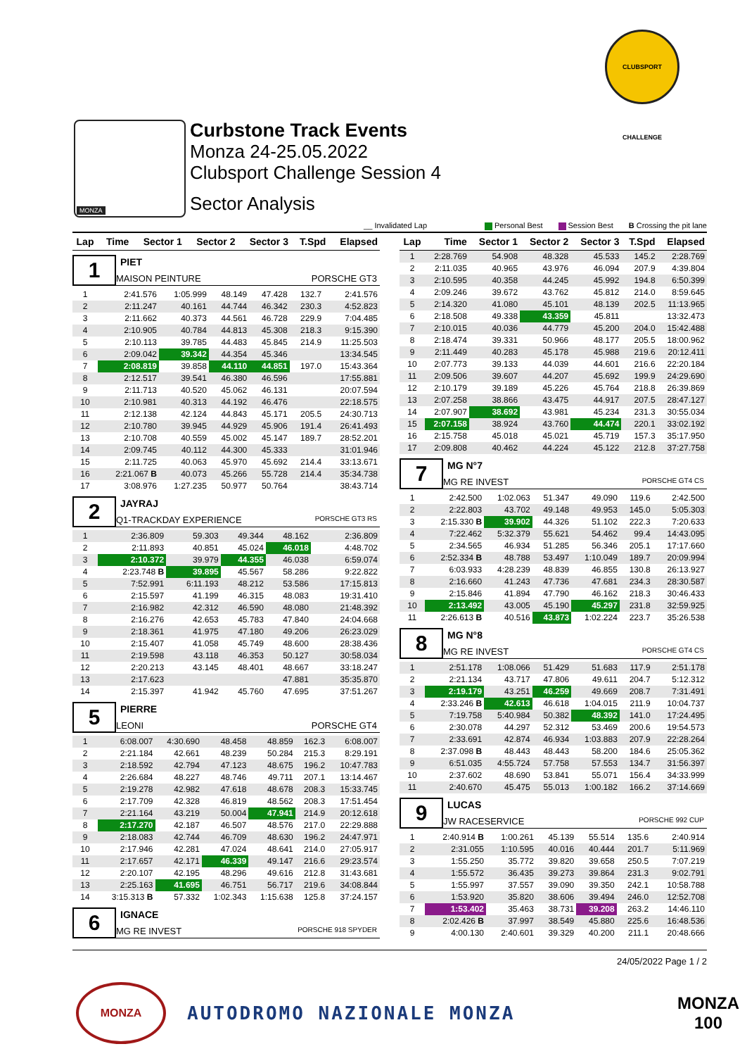CLUBSPORT CHALLENGE
MONZA
Curbstone Track Events
Monza 24-25.05.2022
Clubsport Challenge Session 4
Sector Analysis
__ Invalidated Lap Personal Best Session Best B Crossing the pit lane
| Lap | Time | Sector 1 | Sector 2 | Sector 3 | T.Spd | Elapsed |
| --- | --- | --- | --- | --- | --- | --- |
1
PIET
MAISON PEINTURE PORSCHE GT3
| 1 | 2:41.576 | 1:05.999 | 48.149 | 47.428 | 132.7 | 2:41.576 |
| 2 | 2:11.247 | 40.161 | 44.744 | 46.342 | 230.3 | 4:52.823 |
| 3 | 2:11.662 | 40.373 | 44.561 | 46.728 | 229.9 | 7:04.485 |
| 4 | 2:10.905 | 40.784 | 44.813 | 45.308 | 218.3 | 9:15.390 |
| 5 | 2:10.113 | 39.785 | 44.483 | 45.845 | 214.9 | 11:25.503 |
| 6 | 2:09.042 | 39.342 | 44.354 | 45.346 | | 13:34.545 |
| 7 | 2:08.819 | 39.858 | 44.110 | 44.851 | 197.0 | 15:43.364 |
| 8 | 2:12.517 | 39.541 | 46.380 | 46.596 | | 17:55.881 |
| 9 | 2:11.713 | 40.520 | 45.062 | 46.131 | | 20:07.594 |
| 10 | 2:10.981 | 40.313 | 44.192 | 46.476 | | 22:18.575 |
| 11 | 2:12.138 | 42.124 | 44.843 | 45.171 | 205.5 | 24:30.713 |
| 12 | 2:10.780 | 39.945 | 44.929 | 45.906 | 191.4 | 26:41.493 |
| 13 | 2:10.708 | 40.559 | 45.002 | 45.147 | 189.7 | 28:52.201 |
| 14 | 2:09.745 | 40.112 | 44.300 | 45.333 | | 31:01.946 |
| 15 | 2:11.725 | 40.063 | 45.970 | 45.692 | 214.4 | 33:13.671 |
| 16 | 2:21.067 B | 40.073 | 45.266 | 55.728 | 214.4 | 35:34.738 |
| 17 | 3:08.976 | 1:27.235 | 50.977 | 50.764 | | 38:43.714 |
2
JAYRAJ
Q1-TRACKDAY EXPERIENCE PORSCHE GT3 RS
| 1 | 2:36.809 | 59.303 | 49.344 | 48.162 | | 2:36.809 |
| 2 | 2:11.893 | 40.851 | 45.024 | 46.018 | | 4:48.702 |
| 3 | 2:10.372 | 39.979 | 44.355 | 46.038 | | 6:59.074 |
| 4 | 2:23.748 B | 39.895 | 45.567 | 58.286 | | 9:22.822 |
| 5 | 7:52.991 | 6:11.193 | 48.212 | 53.586 | | 17:15.813 |
| 6 | 2:15.597 | 41.199 | 46.315 | 48.083 | | 19:31.410 |
| 7 | 2:16.982 | 42.312 | 46.590 | 48.080 | | 21:48.392 |
| 8 | 2:16.276 | 42.653 | 45.783 | 47.840 | | 24:04.668 |
| 9 | 2:18.361 | 41.975 | 47.180 | 49.206 | | 26:23.029 |
| 10 | 2:15.407 | 41.058 | 45.749 | 48.600 | | 28:38.436 |
| 11 | 2:19.598 | 43.118 | 46.353 | 50.127 | | 30:58.034 |
| 12 | 2:20.213 | 43.145 | 48.401 | 48.667 | | 33:18.247 |
| 13 | 2:17.623 | | | 47.881 | | 35:35.870 |
| 14 | 2:15.397 | 41.942 | 45.760 | 47.695 | | 37:51.267 |
5
PIERRE
LEONI PORSCHE GT4
| 1 | 6:08.007 | 4:30.690 | 48.458 | 48.859 | 162.3 | 6:08.007 |
| 2 | 2:21.184 | 42.661 | 48.239 | 50.284 | 215.3 | 8:29.191 |
| 3 | 2:18.592 | 42.794 | 47.123 | 48.675 | 196.2 | 10:47.783 |
| 4 | 2:26.684 | 48.227 | 48.746 | 49.711 | 207.1 | 13:14.467 |
| 5 | 2:19.278 | 42.982 | 47.618 | 48.678 | 208.3 | 15:33.745 |
| 6 | 2:17.709 | 42.328 | 46.819 | 48.562 | 208.3 | 17:51.454 |
| 7 | 2:21.164 | 43.219 | 50.004 | 47.941 | 214.9 | 20:12.618 |
| 8 | 2:17.270 | 42.187 | 46.507 | 48.576 | 217.0 | 22:29.888 |
| 9 | 2:18.083 | 42.744 | 46.709 | 48.630 | 196.2 | 24:47.971 |
| 10 | 2:17.946 | 42.281 | 47.024 | 48.641 | 214.0 | 27:05.917 |
| 11 | 2:17.657 | 42.171 | 46.339 | 49.147 | 216.6 | 29:23.574 |
| 12 | 2:20.107 | 42.195 | 48.296 | 49.616 | 212.8 | 31:43.681 |
| 13 | 2:25.163 | 41.695 | 46.751 | 56.717 | 219.6 | 34:08.844 |
| 14 | 3:15.313 B | 57.332 | 1:02.343 | 1:15.638 | 125.8 | 37:24.157 |
6
IGNACE
MG RE INVEST PORSCHE 918 SPYDER
| Lap | Time | Sector 1 | Sector 2 | Sector 3 | T.Spd | Elapsed |
| --- | --- | --- | --- | --- | --- | --- |
| 1 | 2:28.769 | 54.908 | 48.328 | 45.533 | 145.2 | 2:28.769 |
| 2 | 2:11.035 | 40.965 | 43.976 | 46.094 | 207.9 | 4:39.804 |
| 3 | 2:10.595 | 40.358 | 44.245 | 45.992 | 194.8 | 6:50.399 |
| 4 | 2:09.246 | 39.672 | 43.762 | 45.812 | 214.0 | 8:59.645 |
| 5 | 2:14.320 | 41.080 | 45.101 | 48.139 | 202.5 | 11:13.965 |
| 6 | 2:18.508 | 49.338 | 43.359 | 45.811 | | 13:32.473 |
| 7 | 2:10.015 | 40.036 | 44.779 | 45.200 | 204.0 | 15:42.488 |
| 8 | 2:18.474 | 39.331 | 50.966 | 48.177 | 205.5 | 18:00.962 |
| 9 | 2:11.449 | 40.283 | 45.178 | 45.988 | 219.6 | 20:12.411 |
| 10 | 2:07.773 | 39.133 | 44.039 | 44.601 | 216.6 | 22:20.184 |
| 11 | 2:09.506 | 39.607 | 44.207 | 45.692 | 199.9 | 24:29.690 |
| 12 | 2:10.179 | 39.189 | 45.226 | 45.764 | 218.8 | 26:39.869 |
| 13 | 2:07.258 | 38.866 | 43.475 | 44.917 | 207.5 | 28:47.127 |
| 14 | 2:07.907 | 38.692 | 43.981 | 45.234 | 231.3 | 30:55.034 |
| 15 | 2:07.158 | 38.924 | 43.760 | 44.474 | 220.1 | 33:02.192 |
| 16 | 2:15.758 | 45.018 | 45.021 | 45.719 | 157.3 | 35:17.950 |
| 17 | 2:09.808 | 40.462 | 44.224 | 45.122 | 212.8 | 37:27.758 |
7
MG N°7
MG RE INVEST PORSCHE GT4 CS
| 1 | 2:42.500 | 1:02.063 | 51.347 | 49.090 | 119.6 | 2:42.500 |
| 2 | 2:22.803 | 43.702 | 49.148 | 49.953 | 145.0 | 5:05.303 |
| 3 | 2:15.330 B | 39.902 | 44.326 | 51.102 | 222.3 | 7:20.633 |
| 4 | 7:22.462 | 5:32.379 | 55.621 | 54.462 | 99.4 | 14:43.095 |
| 5 | 2:34.565 | 46.934 | 51.285 | 56.346 | 205.1 | 17:17.660 |
| 6 | 2:52.334 B | 48.788 | 53.497 | 1:10.049 | 189.7 | 20:09.994 |
| 7 | 6:03.933 | 4:28.239 | 48.839 | 46.855 | 130.8 | 26:13.927 |
| 8 | 2:16.660 | 41.243 | 47.736 | 47.681 | 234.3 | 28:30.587 |
| 9 | 2:15.846 | 41.894 | 47.790 | 46.162 | 218.3 | 30:46.433 |
| 10 | 2:13.492 | 43.005 | 45.190 | 45.297 | 231.8 | 32:59.925 |
| 11 | 2:26.613 B | 40.516 | 43.873 | 1:02.224 | 223.7 | 35:26.538 |
8
MG N°8
MG RE INVEST PORSCHE GT4 CS
| 1 | 2:51.178 | 1:08.066 | 51.429 | 51.683 | 117.9 | 2:51.178 |
| 2 | 2:21.134 | 43.717 | 47.806 | 49.611 | 204.7 | 5:12.312 |
| 3 | 2:19.179 | 43.251 | 46.259 | 49.669 | 208.7 | 7:31.491 |
| 4 | 2:33.246 B | 42.613 | 46.618 | 1:04.015 | 211.9 | 10:04.737 |
| 5 | 7:19.758 | 5:40.984 | 50.382 | 48.392 | 141.0 | 17:24.495 |
| 6 | 2:30.078 | 44.297 | 52.312 | 53.469 | 200.6 | 19:54.573 |
| 7 | 2:33.691 | 42.874 | 46.934 | 1:03.883 | 207.9 | 22:28.264 |
| 8 | 2:37.098 B | 48.443 | 48.443 | 58.200 | 184.6 | 25:05.362 |
| 9 | 6:51.035 | 4:55.724 | 57.758 | 57.553 | 134.7 | 31:56.397 |
| 10 | 2:37.602 | 48.690 | 53.841 | 55.071 | 156.4 | 34:33.999 |
| 11 | 2:40.670 | 45.475 | 55.013 | 1:00.182 | 166.2 | 37:14.669 |
9
LUCAS
JW RACESERVICE PORSCHE 992 CUP
| 1 | 2:40.914 B | 1:00.261 | 45.139 | 55.514 | 135.6 | 2:40.914 |
| 2 | 2:31.055 | 1:10.595 | 40.016 | 40.444 | 201.7 | 5:11.969 |
| 3 | 1:55.250 | 35.772 | 39.820 | 39.658 | 250.5 | 7:07.219 |
| 4 | 1:55.572 | 36.435 | 39.273 | 39.864 | 231.3 | 9:02.791 |
| 5 | 1:55.997 | 37.557 | 39.090 | 39.350 | 242.1 | 10:58.788 |
| 6 | 1:53.920 | 35.820 | 38.606 | 39.494 | 246.0 | 12:52.708 |
| 7 | 1:53.402 | 35.463 | 38.731 | 39.208 | 263.2 | 14:46.110 |
| 8 | 2:02.426 B | 37.997 | 38.549 | 45.880 | 225.6 | 16:48.536 |
| 9 | 4:00.130 | 2:40.601 | 39.329 | 40.200 | 211.1 | 20:48.666 |
24/05/2022 Page 1 / 2
MONZA
AUTODROMO NAZIONALE MONZA
MONZA 100